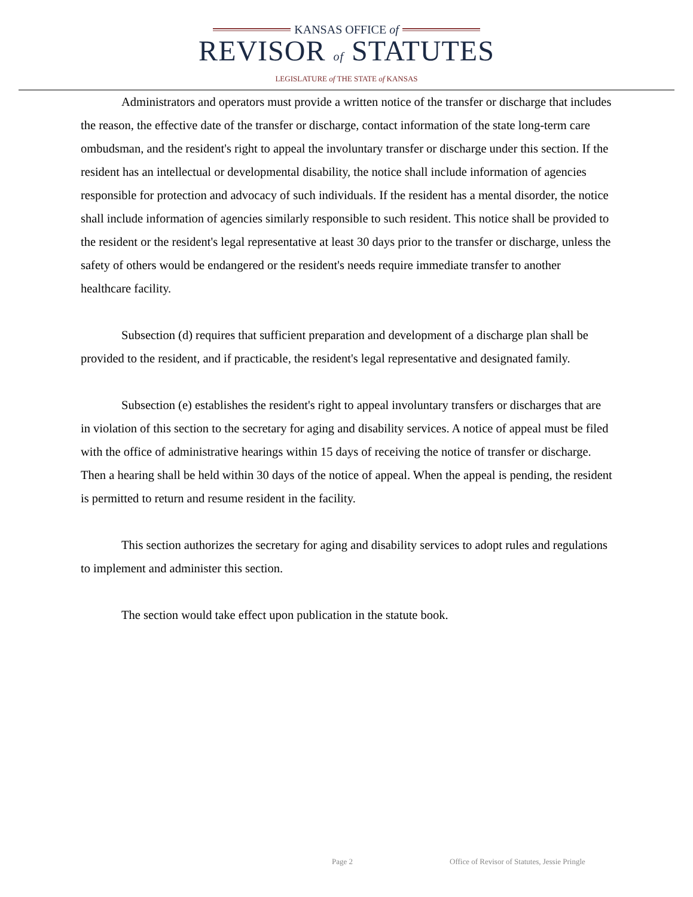KANSAS OFFICE of
REVISOR of STATUTES
LEGISLATURE of THE STATE of KANSAS
Administrators and operators must provide a written notice of the transfer or discharge that includes the reason, the effective date of the transfer or discharge, contact information of the state long-term care ombudsman, and the resident's right to appeal the involuntary transfer or discharge under this section. If the resident has an intellectual or developmental disability, the notice shall include information of agencies responsible for protection and advocacy of such individuals. If the resident has a mental disorder, the notice shall include information of agencies similarly responsible to such resident. This notice shall be provided to the resident or the resident's legal representative at least 30 days prior to the transfer or discharge, unless the safety of others would be endangered or the resident's needs require immediate transfer to another healthcare facility.
Subsection (d) requires that sufficient preparation and development of a discharge plan shall be provided to the resident, and if practicable, the resident's legal representative and designated family.
Subsection (e) establishes the resident's right to appeal involuntary transfers or discharges that are in violation of this section to the secretary for aging and disability services. A notice of appeal must be filed with the office of administrative hearings within 15 days of receiving the notice of transfer or discharge. Then a hearing shall be held within 30 days of the notice of appeal. When the appeal is pending, the resident is permitted to return and resume resident in the facility.
This section authorizes the secretary for aging and disability services to adopt rules and regulations to implement and administer this section.
The section would take effect upon publication in the statute book.
Page 2 Office of Revisor of Statutes, Jessie Pringle